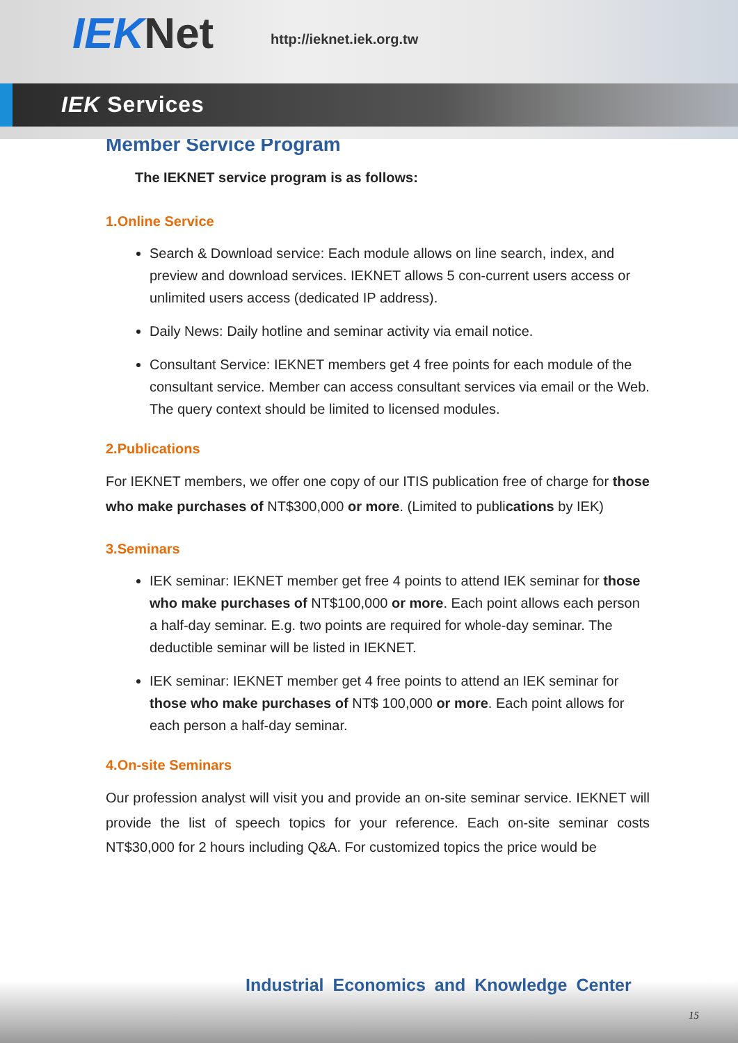IEK Net http://ieknet.iek.org.tw
IEK Services
Member Service Program
The IEKNET service program is as follows:
1.Online Service
Search & Download service: Each module allows on line search, index, and preview and download services. IEKNET allows 5 con-current users access or unlimited users access (dedicated IP address).
Daily News: Daily hotline and seminar activity via email notice.
Consultant Service: IEKNET members get 4 free points for each module of the consultant service. Member can access consultant services via email or the Web. The query context should be limited to licensed modules.
2.Publications
For IEKNET members, we offer one copy of our ITIS publication free of charge for those who make purchases of NT$300,000 or more. (Limited to publications by IEK)
3.Seminars
IEK seminar: IEKNET member get free 4 points to attend IEK seminar for those who make purchases of NT$100,000 or more. Each point allows each person a half-day seminar. E.g. two points are required for whole-day seminar. The deductible seminar will be listed in IEKNET.
IEK seminar: IEKNET member get 4 free points to attend an IEK seminar for those who make purchases of NT$ 100,000 or more. Each point allows for each person a half-day seminar.
4.On-site Seminars
Our profession analyst will visit you and provide an on-site seminar service. IEKNET will provide the list of speech topics for your reference. Each on-site seminar costs NT$30,000 for 2 hours including Q&A. For customized topics the price would be
Industrial Economics and Knowledge Center
15